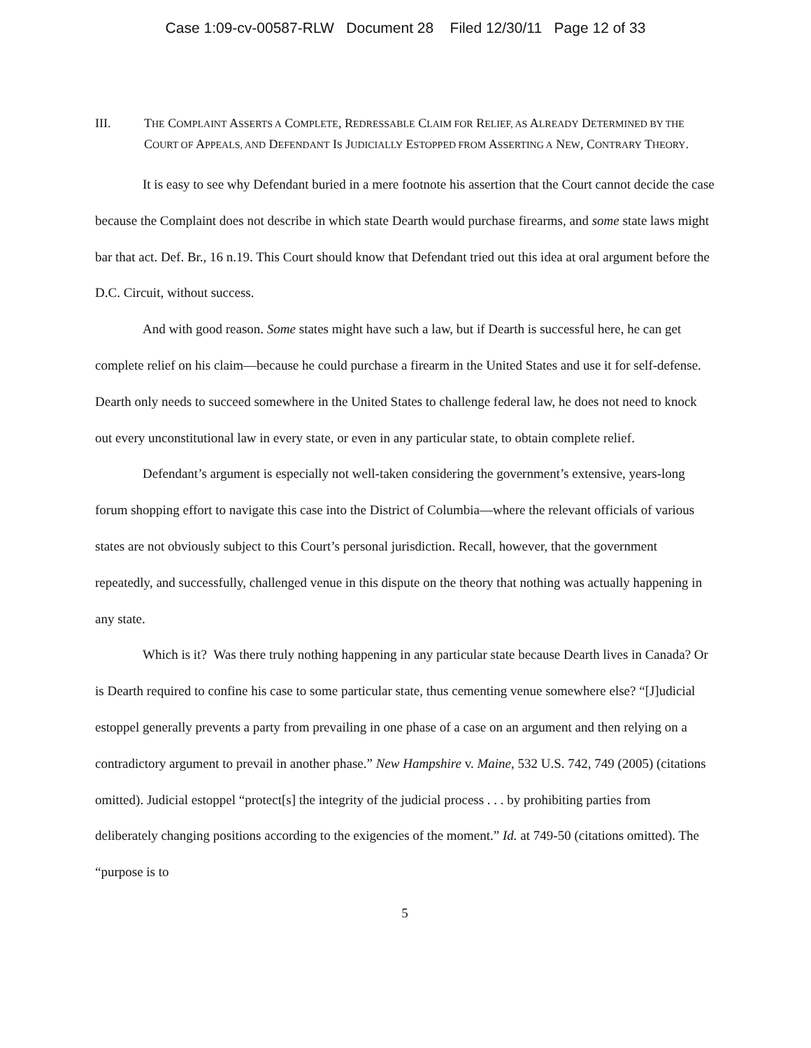Case 1:09-cv-00587-RLW Document 28 Filed 12/30/11 Page 12 of 33
III. THE COMPLAINT ASSERTS A COMPLETE, REDRESSABLE CLAIM FOR RELIEF, AS ALREADY DETERMINED BY THE COURT OF APPEALS, AND DEFENDANT IS JUDICIALLY ESTOPPED FROM ASSERTING A NEW, CONTRARY THEORY.
It is easy to see why Defendant buried in a mere footnote his assertion that the Court cannot decide the case because the Complaint does not describe in which state Dearth would purchase firearms, and some state laws might bar that act. Def. Br., 16 n.19. This Court should know that Defendant tried out this idea at oral argument before the D.C. Circuit, without success.
And with good reason. Some states might have such a law, but if Dearth is successful here, he can get complete relief on his claim—because he could purchase a firearm in the United States and use it for self-defense. Dearth only needs to succeed somewhere in the United States to challenge federal law, he does not need to knock out every unconstitutional law in every state, or even in any particular state, to obtain complete relief.
Defendant’s argument is especially not well-taken considering the government’s extensive, years-long forum shopping effort to navigate this case into the District of Columbia—where the relevant officials of various states are not obviously subject to this Court’s personal jurisdiction. Recall, however, that the government repeatedly, and successfully, challenged venue in this dispute on the theory that nothing was actually happening in any state.
Which is it? Was there truly nothing happening in any particular state because Dearth lives in Canada? Or is Dearth required to confine his case to some particular state, thus cementing venue somewhere else? “[J]udicial estoppel generally prevents a party from prevailing in one phase of a case on an argument and then relying on a contradictory argument to prevail in another phase.” New Hampshire v. Maine, 532 U.S. 742, 749 (2005) (citations omitted). Judicial estoppel “protect[s] the integrity of the judicial process . . . by prohibiting parties from deliberately changing positions according to the exigencies of the moment.” Id. at 749-50 (citations omitted). The “purpose is to
5